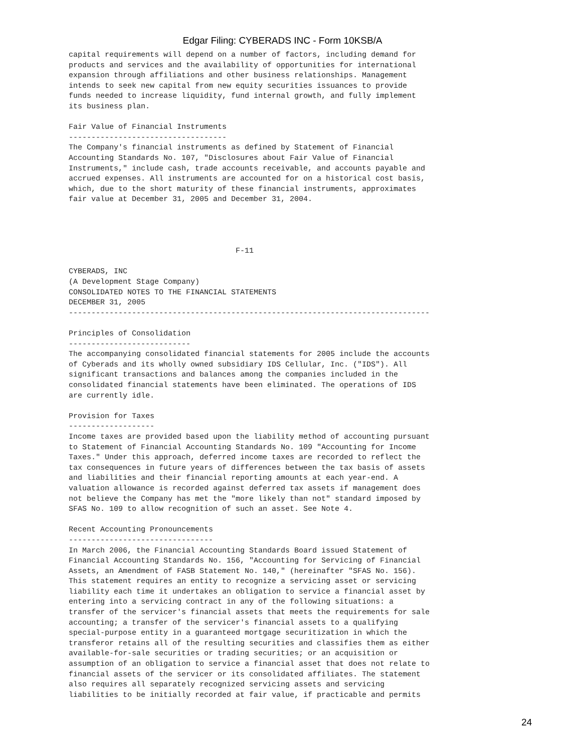Edgar Filing: CYBERADS INC - Form 10KSB/A
capital requirements will depend on a number of factors, including demand for
products and services and the availability of opportunities for international
expansion through affiliations and other business relationships. Management
intends to seek new capital from new equity securities issuances to provide
funds needed to increase liquidity, fund internal growth, and fully implement
its business plan.

Fair Value of Financial Instruments
-----------------------------------
The Company's financial instruments as defined by Statement of Financial
Accounting Standards No. 107, "Disclosures about Fair Value of Financial
Instruments," include cash, trade accounts receivable, and accounts payable and
accrued expenses. All instruments are accounted for on a historical cost basis,
which, due to the short maturity of these financial instruments, approximates
fair value at December 31, 2005 and December 31, 2004.




                                     F-11

CYBERADS, INC
(A Development Stage Company)
CONSOLIDATED NOTES TO THE FINANCIAL STATEMENTS
DECEMBER 31, 2005
--------------------------------------------------------------------------------

Principles of Consolidation
---------------------------
The accompanying consolidated financial statements for 2005 include the accounts
of Cyberads and its wholly owned subsidiary IDS Cellular, Inc. ("IDS"). All
significant transactions and balances among the companies included in the
consolidated financial statements have been eliminated. The operations of IDS
are currently idle.

Provision for Taxes
-------------------
Income taxes are provided based upon the liability method of accounting pursuant
to Statement of Financial Accounting Standards No. 109 "Accounting for Income
Taxes." Under this approach, deferred income taxes are recorded to reflect the
tax consequences in future years of differences between the tax basis of assets
and liabilities and their financial reporting amounts at each year-end. A
valuation allowance is recorded against deferred tax assets if management does
not believe the Company has met the "more likely than not" standard imposed by
SFAS No. 109 to allow recognition of such an asset. See Note 4.

Recent Accounting Pronouncements
--------------------------------
In March 2006, the Financial Accounting Standards Board issued Statement of
Financial Accounting Standards No. 156, "Accounting for Servicing of Financial
Assets, an Amendment of FASB Statement No. 140," (hereinafter "SFAS No. 156).
This statement requires an entity to recognize a servicing asset or servicing
liability each time it undertakes an obligation to service a financial asset by
entering into a servicing contract in any of the following situations: a
transfer of the servicer's financial assets that meets the requirements for sale
accounting; a transfer of the servicer's financial assets to a qualifying
special-purpose entity in a guaranteed mortgage securitization in which the
transferor retains all of the resulting securities and classifies them as either
available-for-sale securities or trading securities; or an acquisition or
assumption of an obligation to service a financial asset that does not relate to
financial assets of the servicer or its consolidated affiliates. The statement
also requires all separately recognized servicing assets and servicing
liabilities to be initially recorded at fair value, if practicable and permits
24